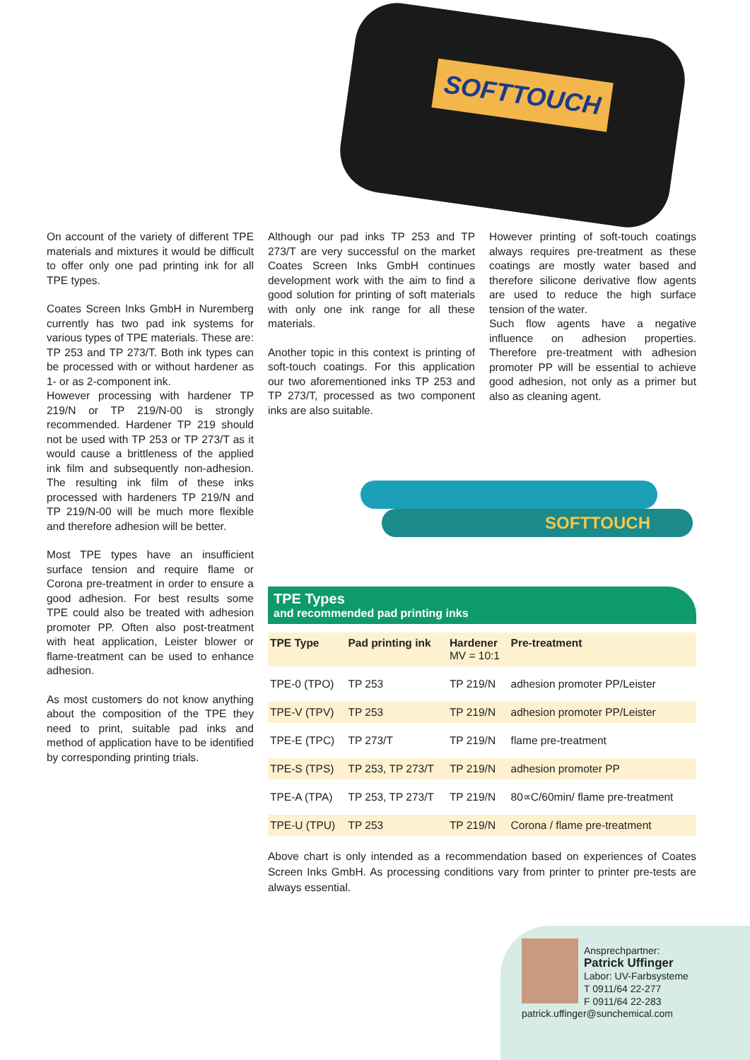SOFTTOUCH
On account of the variety of different TPE materials and mixtures it would be difficult to offer only one pad printing ink for all TPE types.
Coates Screen Inks GmbH in Nuremberg currently has two pad ink systems for various types of TPE materials. These are: TP 253 and TP 273/T. Both ink types can be processed with or without hardener as 1- or as 2-component ink.
However processing with hardener TP 219/N or TP 219/N-00 is strongly recommended. Hardener TP 219 should not be used with TP 253 or TP 273/T as it would cause a brittleness of the applied ink film and subsequently non-adhesion. The resulting ink film of these inks processed with hardeners TP 219/N and TP 219/N-00 will be much more flexible and therefore adhesion will be better.
Most TPE types have an insufficient surface tension and require flame or Corona pre-treatment in order to ensure a good adhesion. For best results some TPE could also be treated with adhesion promoter PP. Often also post-treatment with heat application, Leister blower or flame-treatment can be used to enhance adhesion.
As most customers do not know anything about the composition of the TPE they need to print, suitable pad inks and method of application have to be identified by corresponding printing trials.
Although our pad inks TP 253 and TP 273/T are very successful on the market Coates Screen Inks GmbH continues development work with the aim to find a good solution for printing of soft materials with only one ink range for all these materials.
Another topic in this context is printing of soft-touch coatings. For this application our two aforementioned inks TP 253 and TP 273/T, processed as two component inks are also suitable.
However printing of soft-touch coatings always requires pre-treatment as these coatings are mostly water based and therefore silicone derivative flow agents are used to reduce the high surface tension of the water.
Such flow agents have a negative influence on adhesion properties. Therefore pre-treatment with adhesion promoter PP will be essential to achieve good adhesion, not only as a primer but also as cleaning agent.
SOFTTOUCH
TPE Types
and recommended pad printing inks
| TPE Type | Pad printing ink | Hardener MV = 10:1 | Pre-treatment |
| --- | --- | --- | --- |
| TPE-0 (TPO) | TP 253 | TP 219/N | adhesion promoter PP/Leister |
| TPE-V (TPV) | TP 253 | TP 219/N | adhesion promoter PP/Leister |
| TPE-E (TPC) | TP 273/T | TP 219/N | flame pre-treatment |
| TPE-S (TPS) | TP 253, TP 273/T | TP 219/N | adhesion promoter PP |
| TPE-A (TPA) | TP 253, TP 273/T | TP 219/N | 80∝C/60min/ flame pre-treatment |
| TPE-U (TPU) | TP 253 | TP 219/N | Corona / flame pre-treatment |
Above chart is only intended as a recommendation based on experiences of Coates Screen Inks GmbH. As processing conditions vary from printer to printer pre-tests are always essential.
Ansprechpartner:
Patrick Uffinger
Labor: UV-Farbsysteme
T 0911/64 22-277
F 0911/64 22-283
patrick.uffinger@sunchemical.com